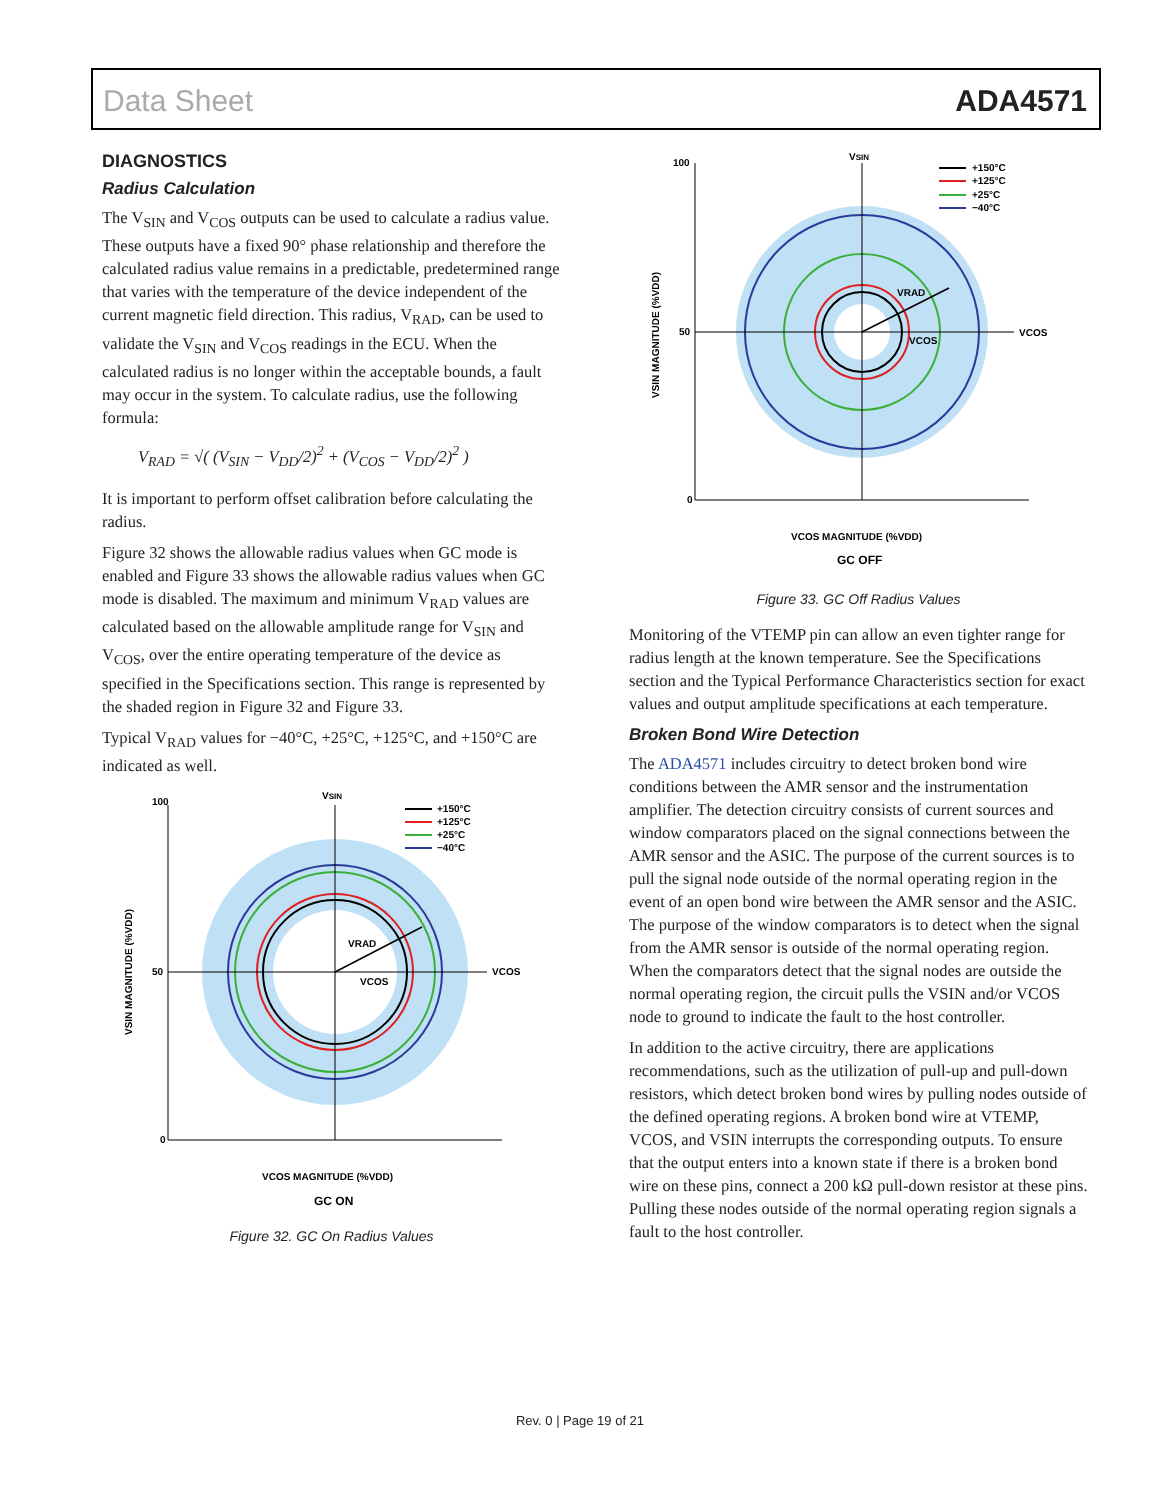Data Sheet ADA4571
DIAGNOSTICS
Radius Calculation
The V<sub>SIN</sub> and V<sub>COS</sub> outputs can be used to calculate a radius value. These outputs have a fixed 90° phase relationship and therefore the calculated radius value remains in a predictable, predetermined range that varies with the temperature of the device independent of the current magnetic field direction. This radius, V<sub>RAD</sub>, can be used to validate the V<sub>SIN</sub> and V<sub>COS</sub> readings in the ECU. When the calculated radius is no longer within the acceptable bounds, a fault may occur in the system. To calculate radius, use the following formula:
V<sub>RAD</sub> = √( (V<sub>SIN</sub> − V<sub>DD</sub>/2)<sup>2</sup> + (V<sub>COS</sub> − V<sub>DD</sub>/2)<sup>2</sup> )
It is important to perform offset calibration before calculating the radius.
Figure 32 shows the allowable radius values when GC mode is enabled and Figure 33 shows the allowable radius values when GC mode is disabled. The maximum and minimum V<sub>RAD</sub> values are calculated based on the allowable amplitude range for V<sub>SIN</sub> and V<sub>COS</sub>, over the entire operating temperature of the device as specified in the Specifications section. This range is represented by the shaded region in Figure 32 and Figure 33.
Typical V<sub>RAD</sub> values for −40°C, +25°C, +125°C, and +150°C are indicated as well.
VSIN
VRAD
VCOS
VCOS
100
50
0
+150°C
+125°C
+25°C
−40°C
VCOS MAGNITUDE (%VDD)
GC ON
VSIN MAGNITUDE (%VDD)
Figure 32. GC On Radius Values
VSIN
VRAD
VCOS
VCOS
100
50
0
+150°C
+125°C
+25°C
−40°C
VCOS MAGNITUDE (%VDD)
GC OFF
VSIN MAGNITUDE (%VDD)
Figure 33. GC Off Radius Values
Monitoring of the VTEMP pin can allow an even tighter range for radius length at the known temperature. See the Specifications section and the Typical Performance Characteristics section for exact values and output amplitude specifications at each temperature.
Broken Bond Wire Detection
The ADA4571 includes circuitry to detect broken bond wire conditions between the AMR sensor and the instrumentation amplifier. The detection circuitry consists of current sources and window comparators placed on the signal connections between the AMR sensor and the ASIC. The purpose of the current sources is to pull the signal node outside of the normal operating region in the event of an open bond wire between the AMR sensor and the ASIC. The purpose of the window comparators is to detect when the signal from the AMR sensor is outside of the normal operating region. When the comparators detect that the signal nodes are outside the normal operating region, the circuit pulls the VSIN and/or VCOS node to ground to indicate the fault to the host controller.
In addition to the active circuitry, there are applications recommendations, such as the utilization of pull-up and pull-down resistors, which detect broken bond wires by pulling nodes outside of the defined operating regions. A broken bond wire at VTEMP, VCOS, and VSIN interrupts the corresponding outputs. To ensure that the output enters into a known state if there is a broken bond wire on these pins, connect a 200 kΩ pull-down resistor at these pins. Pulling these nodes outside of the normal operating region signals a fault to the host controller.
Rev. 0 | Page 19 of 21